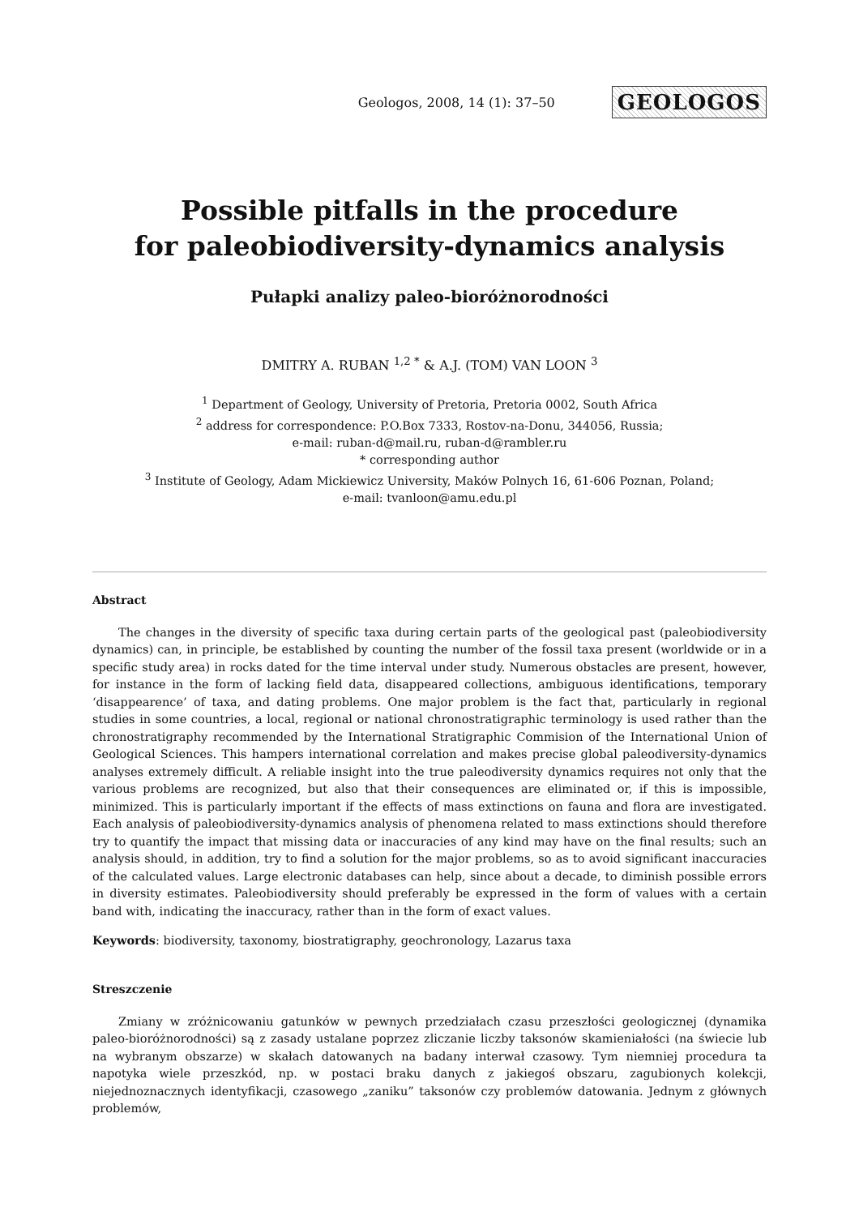Geologos, 2008, 14 (1): 37–50 GEOLOGOS
Possible pitfalls in the procedure
for paleobiodiversity-dynamics analysis
Pułapki analizy paleo-bioróżnorodności
DMITRY A. RUBAN <sup>1,2 *</sup> & A.J. (TOM) VAN LOON <sup>3</sup>
<sup>1</sup> Department of Geology, University of Pretoria, Pretoria 0002, South Africa
<sup>2</sup> address for correspondence: P.O.Box 7333, Rostov-na-Donu, 344056, Russia;
e-mail: ruban-d@mail.ru, ruban-d@rambler.ru
* corresponding author
<sup>3</sup> Institute of Geology, Adam Mickiewicz University, Maków Polnych 16, 61-606 Poznan, Poland;
e-mail: tvanloon@amu.edu.pl
Abstract
The changes in the diversity of specific taxa during certain parts of the geological past (paleobiodiversity dynamics) can, in principle, be established by counting the number of the fossil taxa present (worldwide or in a specific study area) in rocks dated for the time interval under study. Numerous obstacles are present, however, for instance in the form of lacking field data, disappeared collections, ambiguous identifications, temporary ‘disappearence’ of taxa, and dating problems. One major problem is the fact that, particularly in regional studies in some countries, a local, regional or national chronostratigraphic terminology is used rather than the chronostratigraphy recommended by the International Stratigraphic Commision of the International Union of Geological Sciences. This hampers international correlation and makes precise global paleodiversity-dynamics analyses extremely difficult. A reliable insight into the true paleodiversity dynamics requires not only that the various problems are recognized, but also that their consequences are eliminated or, if this is impossible, minimized. This is particularly important if the effects of mass extinctions on fauna and flora are investigated. Each analysis of paleobiodiversity-dynamics analysis of phenomena related to mass extinctions should therefore try to quantify the impact that missing data or inaccuracies of any kind may have on the final results; such an analysis should, in addition, try to find a solution for the major problems, so as to avoid significant inaccuracies of the calculated values. Large electronic databases can help, since about a decade, to diminish possible errors in diversity estimates. Paleobiodiversity should preferably be expressed in the form of values with a certain band with, indicating the inaccuracy, rather than in the form of exact values.
Keywords: biodiversity, taxonomy, biostratigraphy, geochronology, Lazarus taxa
Streszczenie
Zmiany w zróżnicowaniu gatunków w pewnych przedziałach czasu przeszłości geologicznej (dynamika paleo-bioróżnorodności) są z zasady ustalane poprzez zliczanie liczby taksonów skamieniałości (na świecie lub na wybranym obszarze) w skałach datowanych na badany interwał czasowy. Tym niemniej procedura ta napotyka wiele przeszkód, np. w postaci braku danych z jakiegoś obszaru, zagubionych kolekcji, niejednoznacznych identyfikacji, czasowego „zaniku” taksonów czy problemów datowania. Jednym z głównych problemów,